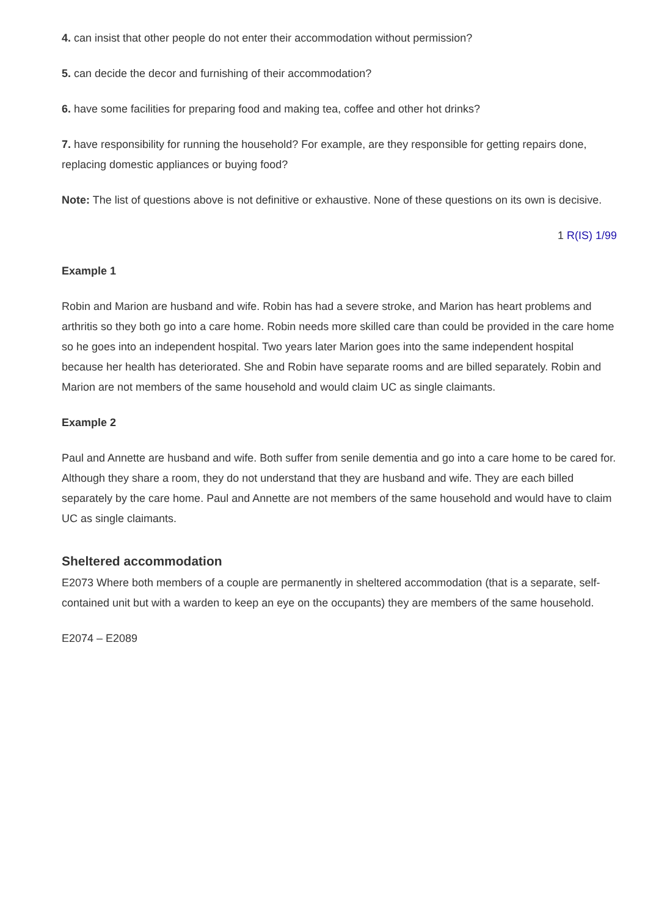4. can insist that other people do not enter their accommodation without permission?
5. can decide the decor and furnishing of their accommodation?
6. have some facilities for preparing food and making tea, coffee and other hot drinks?
7. have responsibility for running the household? For example, are they responsible for getting repairs done, replacing domestic appliances or buying food?
Note: The list of questions above is not definitive or exhaustive. None of these questions on its own is decisive.
1 R(IS) 1/99
Example 1
Robin and Marion are husband and wife. Robin has had a severe stroke, and Marion has heart problems and arthritis so they both go into a care home. Robin needs more skilled care than could be provided in the care home so he goes into an independent hospital. Two years later Marion goes into the same independent hospital because her health has deteriorated. She and Robin have separate rooms and are billed separately. Robin and Marion are not members of the same household and would claim UC as single claimants.
Example 2
Paul and Annette are husband and wife. Both suffer from senile dementia and go into a care home to be cared for. Although they share a room, they do not understand that they are husband and wife. They are each billed separately by the care home. Paul and Annette are not members of the same household and would have to claim UC as single claimants.
Sheltered accommodation
E2073 Where both members of a couple are permanently in sheltered accommodation (that is a separate, self-contained unit but with a warden to keep an eye on the occupants) they are members of the same household.
E2074 – E2089